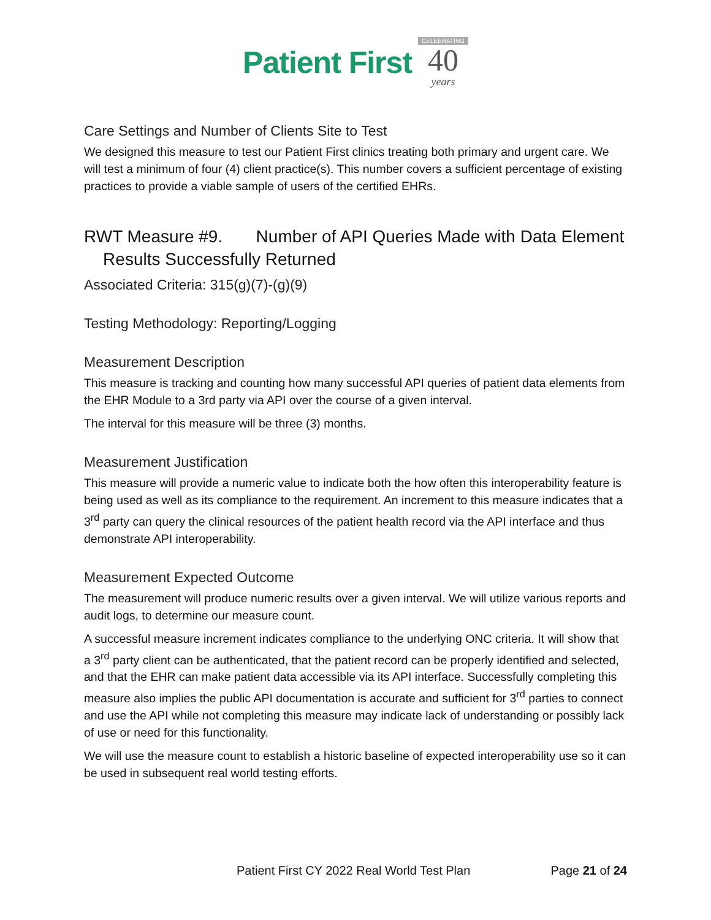Patient First CELEBRATING 40 years
Care Settings and Number of Clients Site to Test
We designed this measure to test our Patient First clinics treating both primary and urgent care. We will test a minimum of four (4) client practice(s). This number covers a sufficient percentage of existing practices to provide a viable sample of users of the certified EHRs.
RWT Measure #9. Number of API Queries Made with Data Element
Results Successfully Returned
Associated Criteria: 315(g)(7)-(g)(9)
Testing Methodology: Reporting/Logging
Measurement Description
This measure is tracking and counting how many successful API queries of patient data elements from the EHR Module to a 3rd party via API over the course of a given interval.
The interval for this measure will be three (3) months.
Measurement Justification
This measure will provide a numeric value to indicate both the how often this interoperability feature is being used as well as its compliance to the requirement. An increment to this measure indicates that a 3<sup>rd</sup> party can query the clinical resources of the patient health record via the API interface and thus demonstrate API interoperability.
Measurement Expected Outcome
The measurement will produce numeric results over a given interval. We will utilize various reports and audit logs, to determine our measure count.
A successful measure increment indicates compliance to the underlying ONC criteria. It will show that a 3<sup>rd</sup> party client can be authenticated, that the patient record can be properly identified and selected, and that the EHR can make patient data accessible via its API interface. Successfully completing this measure also implies the public API documentation is accurate and sufficient for 3<sup>rd</sup> parties to connect and use the API while not completing this measure may indicate lack of understanding or possibly lack of use or need for this functionality.
We will use the measure count to establish a historic baseline of expected interoperability use so it can be used in subsequent real world testing efforts.
Patient First CY 2022 Real World Test Plan Page 21 of 24